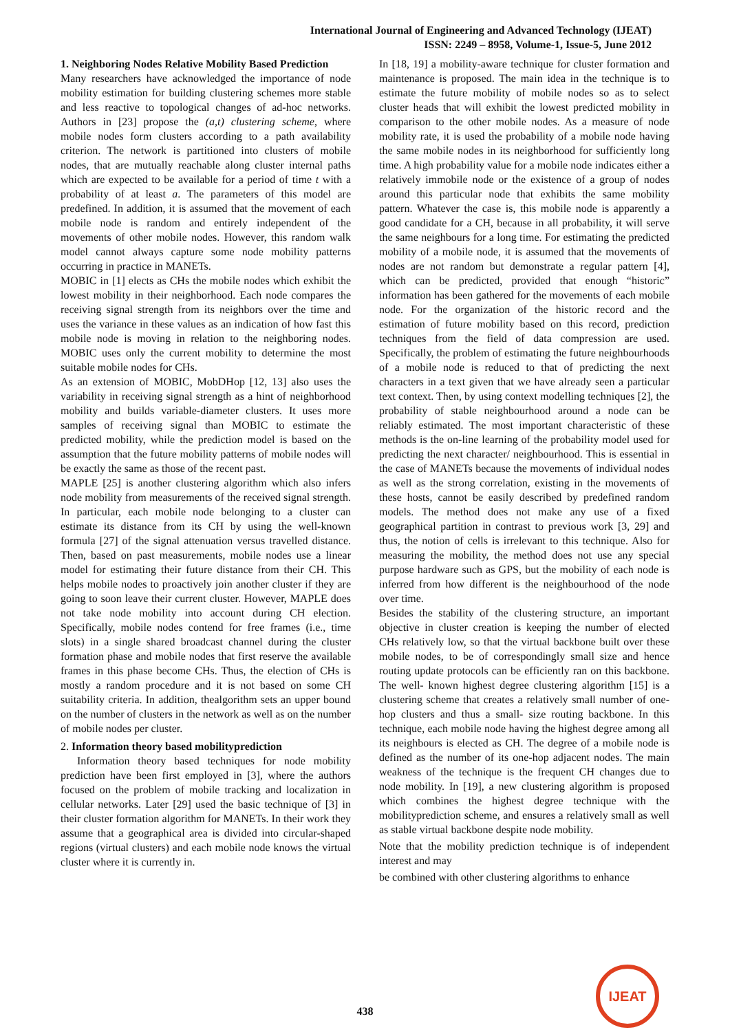International Journal of Engineering and Advanced Technology (IJEAT)
ISSN: 2249 – 8958, Volume-1, Issue-5, June 2012
1. Neighboring Nodes Relative Mobility Based Prediction
Many researchers have acknowledged the importance of node mobility estimation for building clustering schemes more stable and less reactive to topological changes of ad-hoc networks. Authors in [23] propose the (a,t) clustering scheme, where mobile nodes form clusters according to a path availability criterion. The network is partitioned into clusters of mobile nodes, that are mutually reachable along cluster internal paths which are expected to be available for a period of time t with a probability of at least a. The parameters of this model are predefined. In addition, it is assumed that the movement of each mobile node is random and entirely independent of the movements of other mobile nodes. However, this random walk model cannot always capture some node mobility patterns occurring in practice in MANETs.
MOBIC in [1] elects as CHs the mobile nodes which exhibit the lowest mobility in their neighborhood. Each node compares the receiving signal strength from its neighbors over the time and uses the variance in these values as an indication of how fast this mobile node is moving in relation to the neighboring nodes. MOBIC uses only the current mobility to determine the most suitable mobile nodes for CHs.
As an extension of MOBIC, MobDHop [12, 13] also uses the variability in receiving signal strength as a hint of neighborhood mobility and builds variable-diameter clusters. It uses more samples of receiving signal than MOBIC to estimate the predicted mobility, while the prediction model is based on the assumption that the future mobility patterns of mobile nodes will be exactly the same as those of the recent past.
MAPLE [25] is another clustering algorithm which also infers node mobility from measurements of the received signal strength. In particular, each mobile node belonging to a cluster can estimate its distance from its CH by using the well-known formula [27] of the signal attenuation versus travelled distance. Then, based on past measurements, mobile nodes use a linear model for estimating their future distance from their CH. This helps mobile nodes to proactively join another cluster if they are going to soon leave their current cluster. However, MAPLE does not take node mobility into account during CH election. Specifically, mobile nodes contend for free frames (i.e., time slots) in a single shared broadcast channel during the cluster formation phase and mobile nodes that first reserve the available frames in this phase become CHs. Thus, the election of CHs is mostly a random procedure and it is not based on some CH suitability criteria. In addition, thealgorithm sets an upper bound on the number of clusters in the network as well as on the number of mobile nodes per cluster.
2. Information theory based mobilityprediction
Information theory based techniques for node mobility prediction have been first employed in [3], where the authors focused on the problem of mobile tracking and localization in cellular networks. Later [29] used the basic technique of [3] in their cluster formation algorithm for MANETs. In their work they assume that a geographical area is divided into circular-shaped regions (virtual clusters) and each mobile node knows the virtual cluster where it is currently in.
In [18, 19] a mobility-aware technique for cluster formation and maintenance is proposed. The main idea in the technique is to estimate the future mobility of mobile nodes so as to select cluster heads that will exhibit the lowest predicted mobility in comparison to the other mobile nodes. As a measure of node mobility rate, it is used the probability of a mobile node having the same mobile nodes in its neighborhood for sufficiently long time. A high probability value for a mobile node indicates either a relatively immobile node or the existence of a group of nodes around this particular node that exhibits the same mobility pattern. Whatever the case is, this mobile node is apparently a good candidate for a CH, because in all probability, it will serve the same neighbours for a long time. For estimating the predicted mobility of a mobile node, it is assumed that the movements of nodes are not random but demonstrate a regular pattern [4], which can be predicted, provided that enough “historic” information has been gathered for the movements of each mobile node. For the organization of the historic record and the estimation of future mobility based on this record, prediction techniques from the field of data compression are used. Specifically, the problem of estimating the future neighbourhoods of a mobile node is reduced to that of predicting the next characters in a text given that we have already seen a particular text context. Then, by using context modelling techniques [2], the probability of stable neighbourhood around a node can be reliably estimated. The most important characteristic of these methods is the on-line learning of the probability model used for predicting the next character/ neighbourhood. This is essential in the case of MANETs because the movements of individual nodes as well as the strong correlation, existing in the movements of these hosts, cannot be easily described by predefined random models. The method does not make any use of a fixed geographical partition in contrast to previous work [3, 29] and thus, the notion of cells is irrelevant to this technique. Also for measuring the mobility, the method does not use any special purpose hardware such as GPS, but the mobility of each node is inferred from how different is the neighbourhood of the node over time.
Besides the stability of the clustering structure, an important objective in cluster creation is keeping the number of elected CHs relatively low, so that the virtual backbone built over these mobile nodes, to be of correspondingly small size and hence routing update protocols can be efficiently ran on this backbone. The well- known highest degree clustering algorithm [15] is a clustering scheme that creates a relatively small number of one-hop clusters and thus a small- size routing backbone. In this technique, each mobile node having the highest degree among all its neighbours is elected as CH. The degree of a mobile node is defined as the number of its one-hop adjacent nodes. The main weakness of the technique is the frequent CH changes due to node mobility. In [19], a new clustering algorithm is proposed which combines the highest degree technique with the mobilityprediction scheme, and ensures a relatively small as well as stable virtual backbone despite node mobility.
Note that the mobility prediction technique is of independent interest and may
be combined with other clustering algorithms to enhance
438
IJEAT